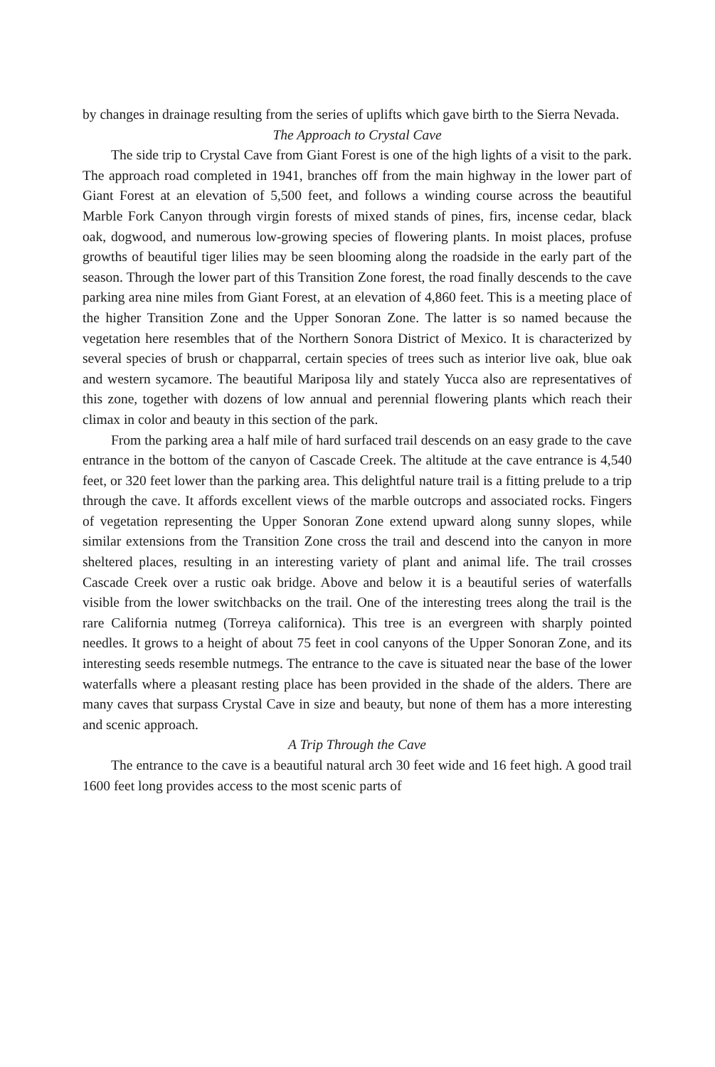by changes in drainage resulting from the series of uplifts which gave birth to the Sierra Nevada.
The Approach to Crystal Cave
The side trip to Crystal Cave from Giant Forest is one of the high lights of a visit to the park. The approach road completed in 1941, branches off from the main highway in the lower part of Giant Forest at an elevation of 5,500 feet, and follows a winding course across the beautiful Marble Fork Canyon through virgin forests of mixed stands of pines, firs, incense cedar, black oak, dogwood, and numerous low-growing species of flowering plants. In moist places, profuse growths of beautiful tiger lilies may be seen blooming along the roadside in the early part of the season. Through the lower part of this Transition Zone forest, the road finally descends to the cave parking area nine miles from Giant Forest, at an elevation of 4,860 feet. This is a meeting place of the higher Transition Zone and the Upper Sonoran Zone. The latter is so named because the vegetation here resembles that of the Northern Sonora District of Mexico. It is characterized by several species of brush or chapparral, certain species of trees such as interior live oak, blue oak and western sycamore. The beautiful Mariposa lily and stately Yucca also are representatives of this zone, together with dozens of low annual and perennial flowering plants which reach their climax in color and beauty in this section of the park.
From the parking area a half mile of hard surfaced trail descends on an easy grade to the cave entrance in the bottom of the canyon of Cascade Creek. The altitude at the cave entrance is 4,540 feet, or 320 feet lower than the parking area. This delightful nature trail is a fitting prelude to a trip through the cave. It affords excellent views of the marble outcrops and associated rocks. Fingers of vegetation representing the Upper Sonoran Zone extend upward along sunny slopes, while similar extensions from the Transition Zone cross the trail and descend into the canyon in more sheltered places, resulting in an interesting variety of plant and animal life. The trail crosses Cascade Creek over a rustic oak bridge. Above and below it is a beautiful series of waterfalls visible from the lower switchbacks on the trail. One of the interesting trees along the trail is the rare California nutmeg (Torreya californica). This tree is an evergreen with sharply pointed needles. It grows to a height of about 75 feet in cool canyons of the Upper Sonoran Zone, and its interesting seeds resemble nutmegs. The entrance to the cave is situated near the base of the lower waterfalls where a pleasant resting place has been provided in the shade of the alders. There are many caves that surpass Crystal Cave in size and beauty, but none of them has a more interesting and scenic approach.
A Trip Through the Cave
The entrance to the cave is a beautiful natural arch 30 feet wide and 16 feet high. A good trail 1600 feet long provides access to the most scenic parts of